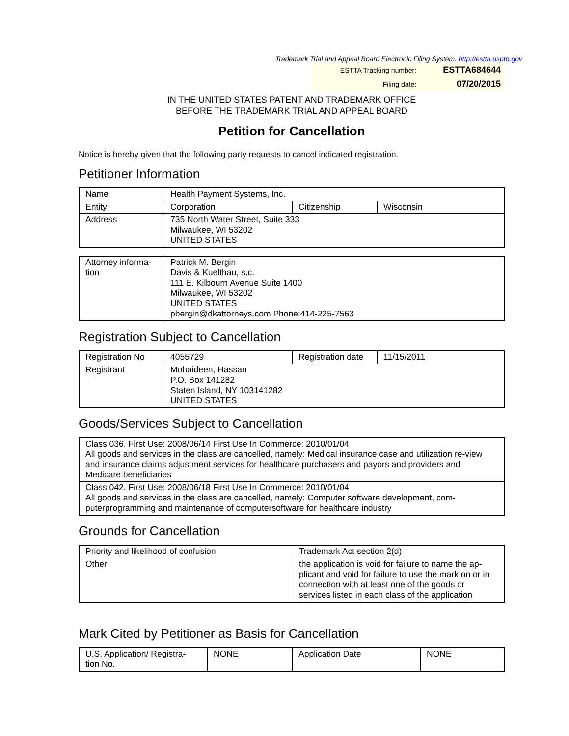Trademark Trial and Appeal Board Electronic Filing System. http://estta.uspto.gov
| ESTTA Tracking number: | ESTTA684644 |
| Filing date: | 07/20/2015 |
IN THE UNITED STATES PATENT AND TRADEMARK OFFICE
BEFORE THE TRADEMARK TRIAL AND APPEAL BOARD
Petition for Cancellation
Notice is hereby given that the following party requests to cancel indicated registration.
Petitioner Information
| Name | Health Payment Systems, Inc. | | |
| Entity | Corporation | Citizenship | Wisconsin |
| Address | 735 North Water Street, Suite 333 Milwaukee, WI 53202 UNITED STATES | | |
| Attorney informa- tion | Patrick M. Bergin Davis & Kuelthau, s.c. 111 E. Kilbourn Avenue Suite 1400 Milwaukee, WI 53202 UNITED STATES pbergin@dkattorneys.com Phone:414-225-7563 |
Registration Subject to Cancellation
| Registration No | 4055729 | Registration date | 11/15/2011 |
| Registrant | Mohaideen, Hassan P.O. Box 141282 Staten Island, NY 103141282 UNITED STATES | | |
Goods/Services Subject to Cancellation
| Class 036. First Use: 2008/06/14 First Use In Commerce: 2010/01/04 All goods and services in the class are cancelled, namely: Medical insurance case and utilization re-view and insurance claims adjustment services for healthcare purchasers and payors and providers and Medicare beneficiaries |
| Class 042. First Use: 2008/06/18 First Use In Commerce: 2010/01/04 All goods and services in the class are cancelled, namely: Computer software development, com-puterprogramming and maintenance of computersoftware for healthcare industry |
Grounds for Cancellation
| Priority and likelihood of confusion | Trademark Act section 2(d) |
| Other | the application is void for failure to name the ap-plicant and void for failure to use the mark on or in connection with at least one of the goods or services listed in each class of the application |
Mark Cited by Petitioner as Basis for Cancellation
| U.S. Application/ Registra- tion No. | NONE | Application Date | NONE |